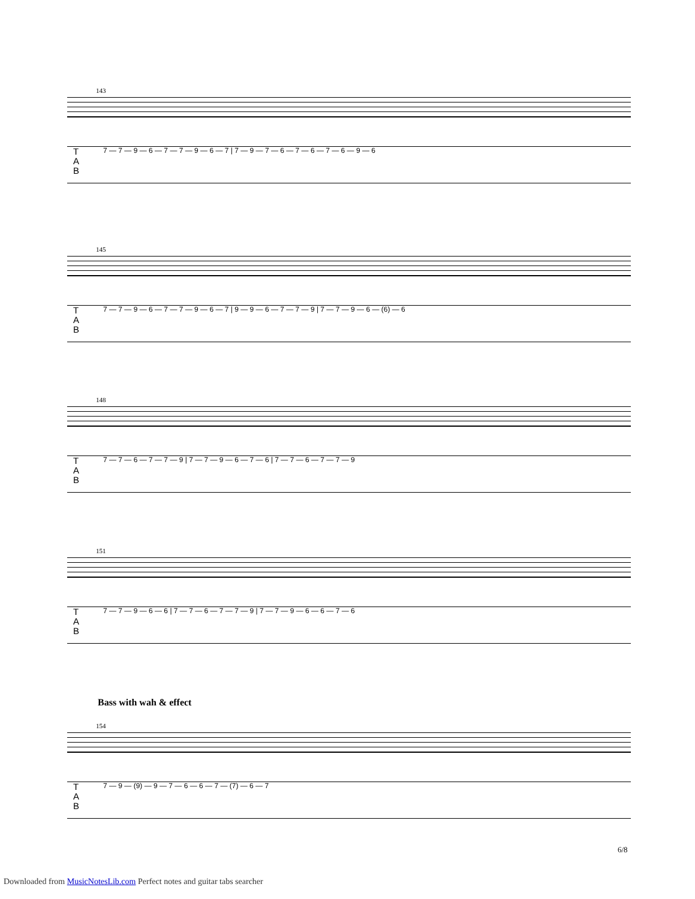143
T
A
B
7 — 7 — 9 — 6 — 7 — 7 — 9 — 6 — 7 | 7 — 9 — 7 — 6 — 7 — 6 — 7 — 6 — 9 — 6
145
T
A
B
7 — 7 — 9 — 6 — 7 — 7 — 9 — 6 — 7 | 9 — 9 — 6 — 7 — 7 — 9 | 7 — 7 — 9 — 6 — (6) — 6
148
T
A
B
7 — 7 — 6 — 7 — 7 — 9 | 7 — 7 — 9 — 6 — 7 — 6 | 7 — 7 — 6 — 7 — 7 — 9
151
T
A
B
7 — 7 — 9 — 6 — 6 | 7 — 7 — 6 — 7 — 7 — 9 | 7 — 7 — 9 — 6 — 6 — 7 — 6
Bass with wah & effect
154
T
A
B
7 — 9 — (9) — 9 — 7 — 6 — 6 — 7 — (7) — 6 — 7
6/8
Downloaded from MusicNotesLib.com Perfect notes and guitar tabs searcher